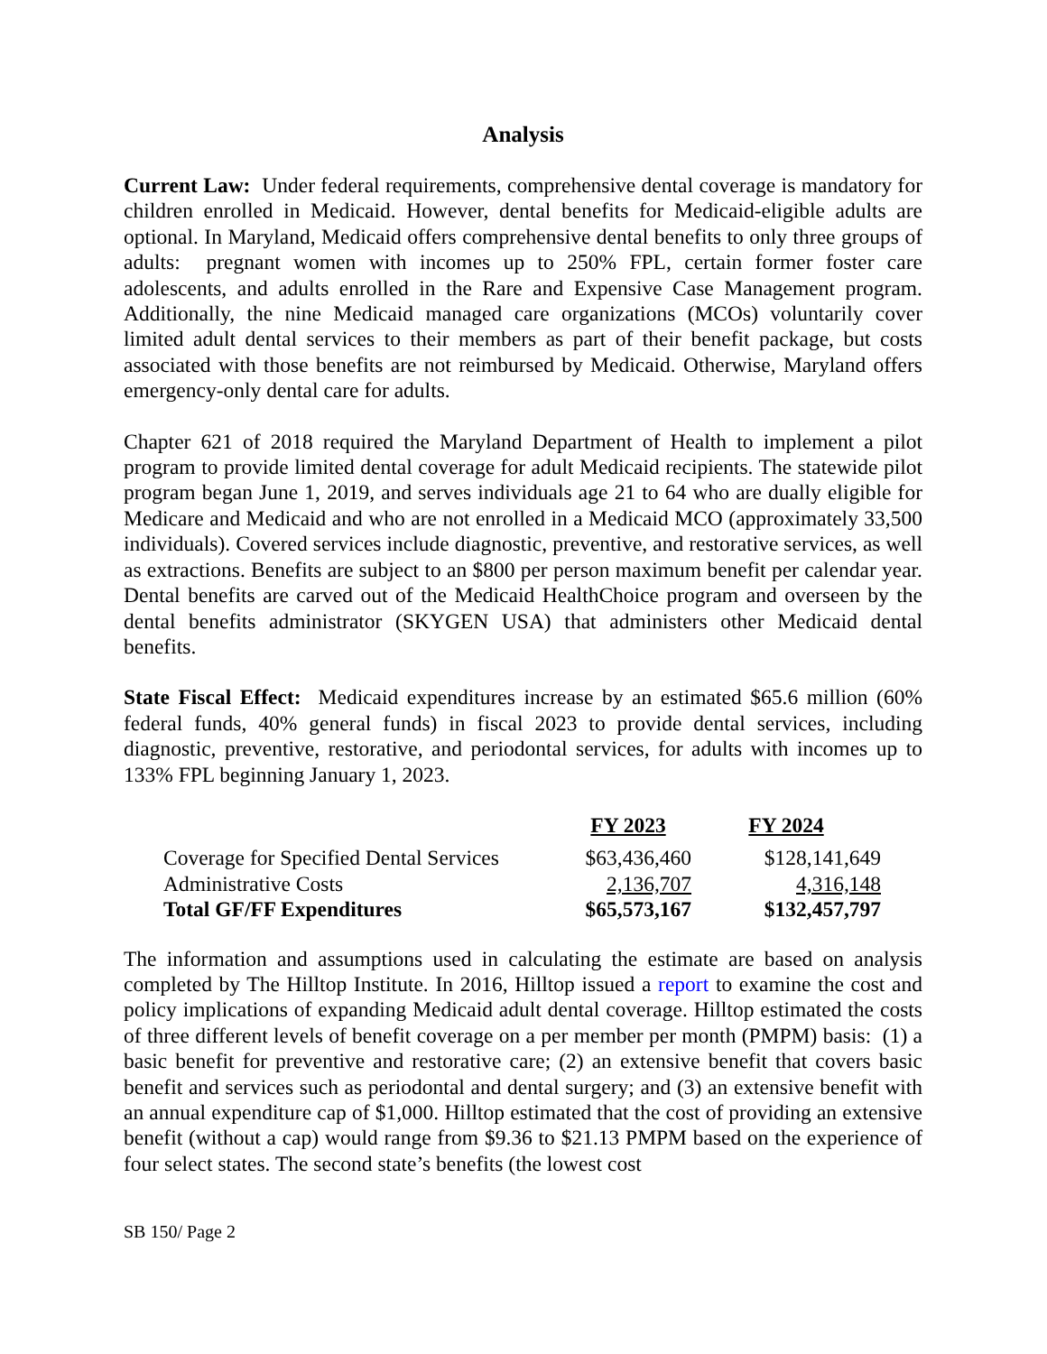Analysis
Current Law: Under federal requirements, comprehensive dental coverage is mandatory for children enrolled in Medicaid. However, dental benefits for Medicaid-eligible adults are optional. In Maryland, Medicaid offers comprehensive dental benefits to only three groups of adults: pregnant women with incomes up to 250% FPL, certain former foster care adolescents, and adults enrolled in the Rare and Expensive Case Management program. Additionally, the nine Medicaid managed care organizations (MCOs) voluntarily cover limited adult dental services to their members as part of their benefit package, but costs associated with those benefits are not reimbursed by Medicaid. Otherwise, Maryland offers emergency-only dental care for adults.
Chapter 621 of 2018 required the Maryland Department of Health to implement a pilot program to provide limited dental coverage for adult Medicaid recipients. The statewide pilot program began June 1, 2019, and serves individuals age 21 to 64 who are dually eligible for Medicare and Medicaid and who are not enrolled in a Medicaid MCO (approximately 33,500 individuals). Covered services include diagnostic, preventive, and restorative services, as well as extractions. Benefits are subject to an $800 per person maximum benefit per calendar year. Dental benefits are carved out of the Medicaid HealthChoice program and overseen by the dental benefits administrator (SKYGEN USA) that administers other Medicaid dental benefits.
State Fiscal Effect: Medicaid expenditures increase by an estimated $65.6 million (60% federal funds, 40% general funds) in fiscal 2023 to provide dental services, including diagnostic, preventive, restorative, and periodontal services, for adults with incomes up to 133% FPL beginning January 1, 2023.
| | FY 2023 | FY 2024 |
| Coverage for Specified Dental Services | $63,436,460 | $128,141,649 |
| Administrative Costs | 2,136,707 | 4,316,148 |
| Total GF/FF Expenditures | $65,573,167 | $132,457,797 |
The information and assumptions used in calculating the estimate are based on analysis completed by The Hilltop Institute. In 2016, Hilltop issued a report to examine the cost and policy implications of expanding Medicaid adult dental coverage. Hilltop estimated the costs of three different levels of benefit coverage on a per member per month (PMPM) basis: (1) a basic benefit for preventive and restorative care; (2) an extensive benefit that covers basic benefit and services such as periodontal and dental surgery; and (3) an extensive benefit with an annual expenditure cap of $1,000. Hilltop estimated that the cost of providing an extensive benefit (without a cap) would range from $9.36 to $21.13 PMPM based on the experience of four select states. The second state’s benefits (the lowest cost
SB 150/ Page 2